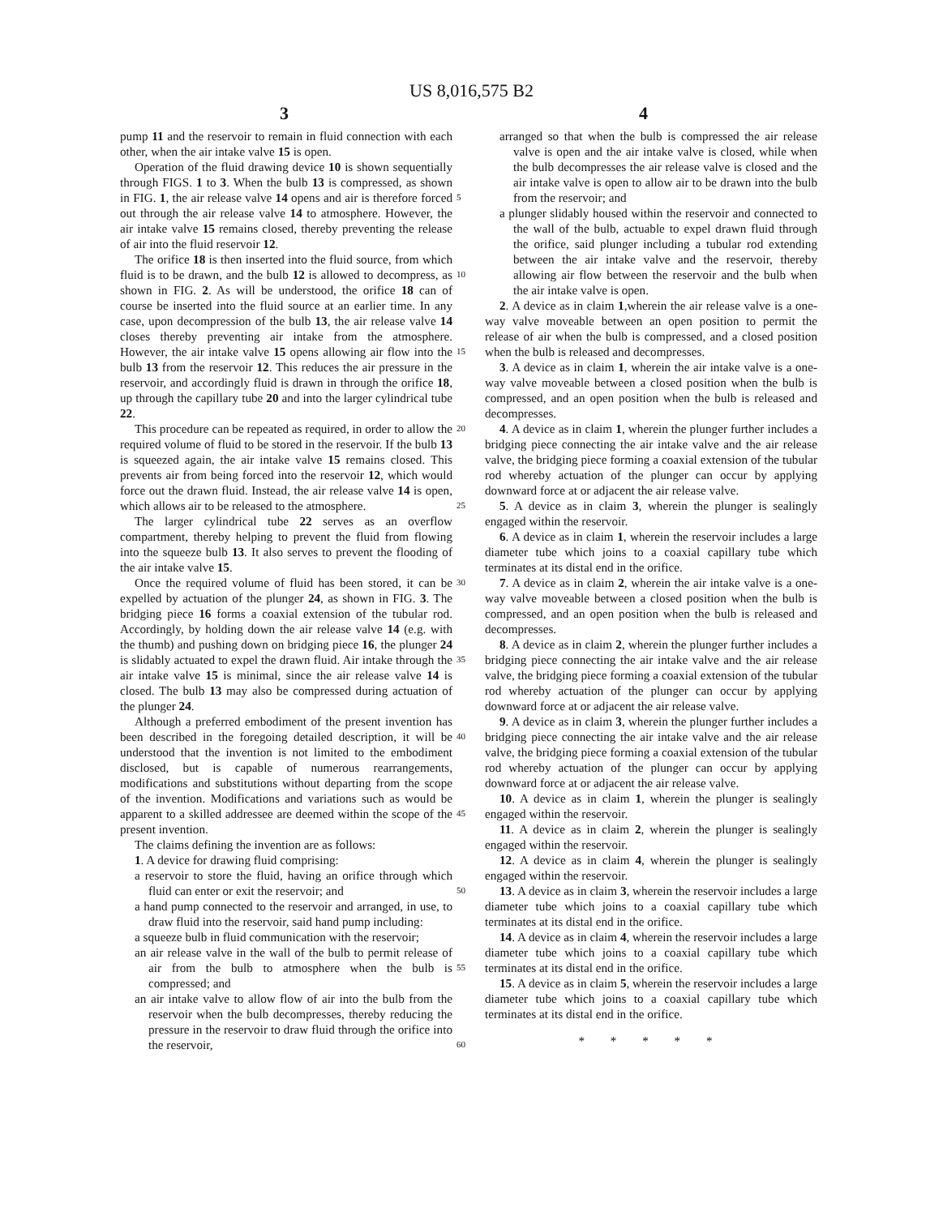US 8,016,575 B2
3 4
pump 11 and the reservoir to remain in fluid connection with each other, when the air intake valve 15 is open.
Operation of the fluid drawing device 10 is shown sequentially through FIGS. 1 to 3. When the bulb 13 is compressed, as shown in FIG. 1, the air release valve 14 opens and air is therefore forced out through the air release valve 14 to atmosphere. However, the air intake valve 15 remains closed, thereby preventing the release of air into the fluid reservoir 12.
The orifice 18 is then inserted into the fluid source, from which fluid is to be drawn, and the bulb 12 is allowed to decompress, as shown in FIG. 2. As will be understood, the orifice 18 can of course be inserted into the fluid source at an earlier time. In any case, upon decompression of the bulb 13, the air release valve 14 closes thereby preventing air intake from the atmosphere. However, the air intake valve 15 opens allowing air flow into the bulb 13 from the reservoir 12. This reduces the air pressure in the reservoir, and accordingly fluid is drawn in through the orifice 18, up through the capillary tube 20 and into the larger cylindrical tube 22.
This procedure can be repeated as required, in order to allow the required volume of fluid to be stored in the reservoir. If the bulb 13 is squeezed again, the air intake valve 15 remains closed. This prevents air from being forced into the reservoir 12, which would force out the drawn fluid. Instead, the air release valve 14 is open, which allows air to be released to the atmosphere.
The larger cylindrical tube 22 serves as an overflow compartment, thereby helping to prevent the fluid from flowing into the squeeze bulb 13. It also serves to prevent the flooding of the air intake valve 15.
Once the required volume of fluid has been stored, it can be expelled by actuation of the plunger 24, as shown in FIG. 3. The bridging piece 16 forms a coaxial extension of the tubular rod. Accordingly, by holding down the air release valve 14 (e.g. with the thumb) and pushing down on bridging piece 16, the plunger 24 is slidably actuated to expel the drawn fluid. Air intake through the air intake valve 15 is minimal, since the air release valve 14 is closed. The bulb 13 may also be compressed during actuation of the plunger 24.
Although a preferred embodiment of the present invention has been described in the foregoing detailed description, it will be understood that the invention is not limited to the embodiment disclosed, but is capable of numerous rearrangements, modifications and substitutions without departing from the scope of the invention. Modifications and variations such as would be apparent to a skilled addressee are deemed within the scope of the present invention.
The claims defining the invention are as follows:
1. A device for drawing fluid comprising:
a reservoir to store the fluid, having an orifice through which fluid can enter or exit the reservoir; and
a hand pump connected to the reservoir and arranged, in use, to draw fluid into the reservoir, said hand pump including:
a squeeze bulb in fluid communication with the reservoir;
an air release valve in the wall of the bulb to permit release of air from the bulb to atmosphere when the bulb is compressed; and
an air intake valve to allow flow of air into the bulb from the reservoir when the bulb decompresses, thereby reducing the pressure in the reservoir to draw fluid through the orifice into the reservoir,
5
10
15
20
25
30
35
40
45
50
55
60
arranged so that when the bulb is compressed the air release valve is open and the air intake valve is closed, while when the bulb decompresses the air release valve is closed and the air intake valve is open to allow air to be drawn into the bulb from the reservoir; and
a plunger slidably housed within the reservoir and connected to the wall of the bulb, actuable to expel drawn fluid through the orifice, said plunger including a tubular rod extending between the air intake valve and the reservoir, thereby allowing air flow between the reservoir and the bulb when the air intake valve is open.
2. A device as in claim 1,wherein the air release valve is a one-way valve moveable between an open position to permit the release of air when the bulb is compressed, and a closed position when the bulb is released and decompresses.
3. A device as in claim 1, wherein the air intake valve is a one-way valve moveable between a closed position when the bulb is compressed, and an open position when the bulb is released and decompresses.
4. A device as in claim 1, wherein the plunger further includes a bridging piece connecting the air intake valve and the air release valve, the bridging piece forming a coaxial extension of the tubular rod whereby actuation of the plunger can occur by applying downward force at or adjacent the air release valve.
5. A device as in claim 3, wherein the plunger is sealingly engaged within the reservoir.
6. A device as in claim 1, wherein the reservoir includes a large diameter tube which joins to a coaxial capillary tube which terminates at its distal end in the orifice.
7. A device as in claim 2, wherein the air intake valve is a one-way valve moveable between a closed position when the bulb is compressed, and an open position when the bulb is released and decompresses.
8. A device as in claim 2, wherein the plunger further includes a bridging piece connecting the air intake valve and the air release valve, the bridging piece forming a coaxial extension of the tubular rod whereby actuation of the plunger can occur by applying downward force at or adjacent the air release valve.
9. A device as in claim 3, wherein the plunger further includes a bridging piece connecting the air intake valve and the air release valve, the bridging piece forming a coaxial extension of the tubular rod whereby actuation of the plunger can occur by applying downward force at or adjacent the air release valve.
10. A device as in claim 1, wherein the plunger is sealingly engaged within the reservoir.
11. A device as in claim 2, wherein the plunger is sealingly engaged within the reservoir.
12. A device as in claim 4, wherein the plunger is sealingly engaged within the reservoir.
13. A device as in claim 3, wherein the reservoir includes a large diameter tube which joins to a coaxial capillary tube which terminates at its distal end in the orifice.
14. A device as in claim 4, wherein the reservoir includes a large diameter tube which joins to a coaxial capillary tube which terminates at its distal end in the orifice.
15. A device as in claim 5, wherein the reservoir includes a large diameter tube which joins to a coaxial capillary tube which terminates at its distal end in the orifice.
* * * * *